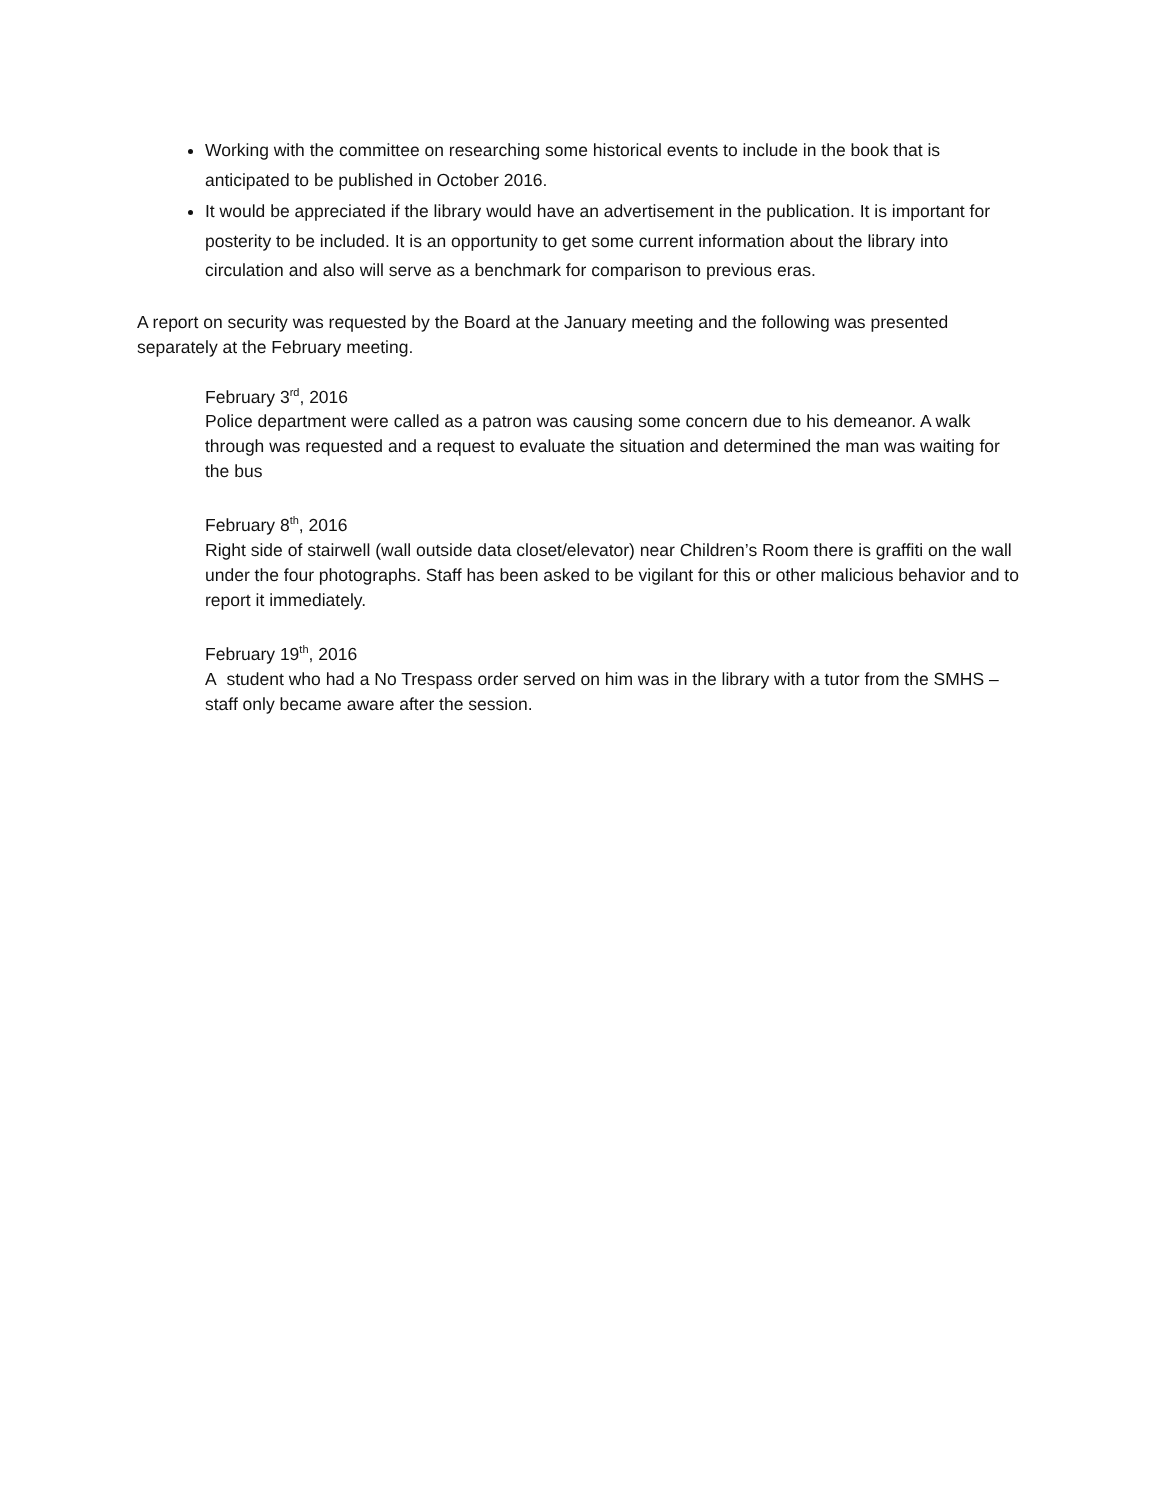Working with the committee on researching some historical events to include in the book that is anticipated to be published in October 2016.
It would be appreciated if the library would have an advertisement in the publication. It is important for posterity to be included. It is an opportunity to get some current information about the library into circulation and also will serve as a benchmark for comparison to previous eras.
A report on security was requested by the Board at the January meeting and the following was presented separately at the February meeting.
February 3<sup>rd</sup>, 2016
Police department were called as a patron was causing some concern due to his demeanor. A walk through was requested and a request to evaluate the situation and determined the man was waiting for the bus
February 8<sup>th</sup>, 2016
Right side of stairwell (wall outside data closet/elevator) near Children’s Room there is graffiti on the wall under the four photographs. Staff has been asked to be vigilant for this or other malicious behavior and to report it immediately.
February 19<sup>th</sup>, 2016
A student who had a No Trespass order served on him was in the library with a tutor from the SMHS – staff only became aware after the session.